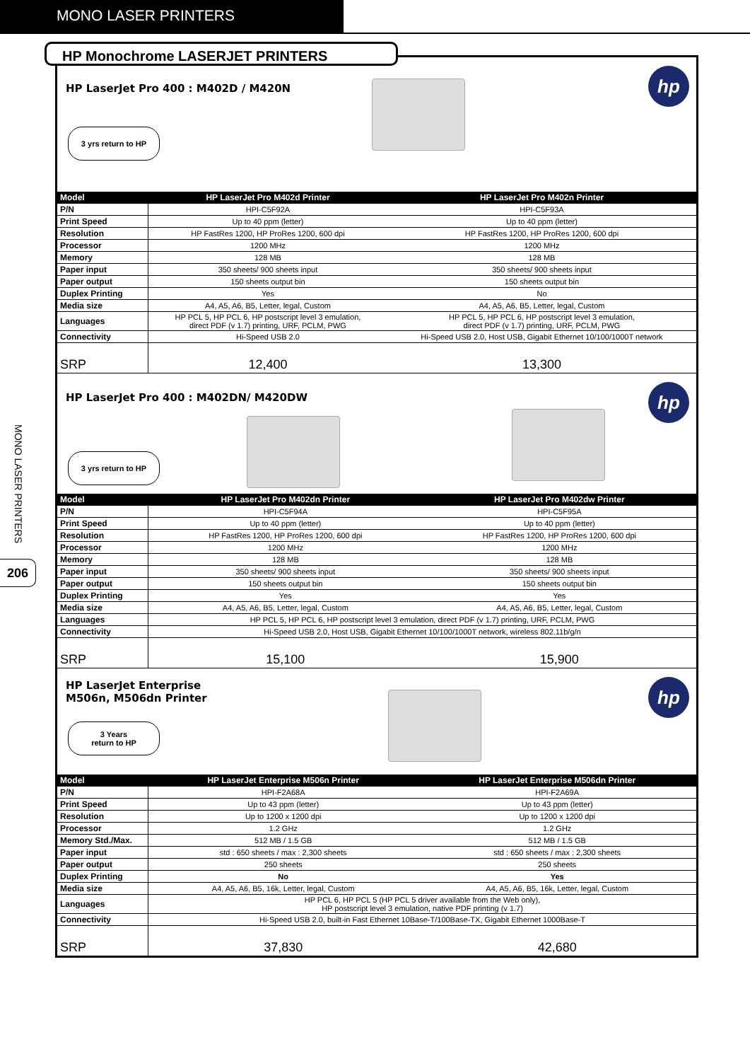MONO LASER PRINTERS
MONO LASER PRINTERS
206
HP LaserJet Pro 400 : M402D / M420N
3 yrs return to HP
hp
| Model | HP LaserJet Pro M402d Printer | HP LaserJet Pro M402n Printer |
| --- | --- | --- |
| P/N | HPI-C5F92A | HPI-C5F93A |
| Print Speed | Up to 40 ppm (letter) | Up to 40 ppm (letter) |
| Resolution | HP FastRes 1200, HP ProRes 1200, 600 dpi | HP FastRes 1200, HP ProRes 1200, 600 dpi |
| Processor | 1200 MHz | 1200 MHz |
| Memory | 128 MB | 128 MB |
| Paper input | 350 sheets/ 900 sheets input | 350 sheets/ 900 sheets input |
| Paper output | 150 sheets output bin | 150 sheets output bin |
| Duplex Printing | Yes | No |
| Media size | A4, A5, A6, B5, Letter, legal, Custom | A4, A5, A6, B5, Letter, legal, Custom |
| Languages | HP PCL 5, HP PCL 6, HP postscript level 3 emulation, direct PDF (v 1.7) printing, URF, PCLM, PWG | HP PCL 5, HP PCL 6, HP postscript level 3 emulation, direct PDF (v 1.7) printing, URF, PCLM, PWG |
| Connectivity | Hi-Speed USB 2.0 | Hi-Speed USB 2.0, Host USB, Gigabit Ethernet 10/100/1000T network |
| SRP | 12,400 | 13,300 |
HP LaserJet Pro 400 : M402DN/ M420DW
3 yrs return to HP
hp
| Model | HP LaserJet Pro M402dn Printer | HP LaserJet Pro M402dw Printer |
| --- | --- | --- |
| P/N | HPI-C5F94A | HPI-C5F95A |
| Print Speed | Up to 40 ppm (letter) | Up to 40 ppm (letter) |
| Resolution | HP FastRes 1200, HP ProRes 1200, 600 dpi | HP FastRes 1200, HP ProRes 1200, 600 dpi |
| Processor | 1200 MHz | 1200 MHz |
| Memory | 128 MB | 128 MB |
| Paper input | 350 sheets/ 900 sheets input | 350 sheets/ 900 sheets input |
| Paper output | 150 sheets output bin | 150 sheets output bin |
| Duplex Printing | Yes | Yes |
| Media size | A4, A5, A6, B5, Letter, legal, Custom | A4, A5, A6, B5, Letter, legal, Custom |
| Languages | HP PCL 5, HP PCL 6, HP postscript level 3 emulation, direct PDF (v 1.7) printing, URF, PCLM, PWG | |
| Connectivity | Hi-Speed USB 2.0, Host USB, Gigabit Ethernet 10/100/1000T network, wireless 802.11b/g/n | |
| SRP | 15,100 | 15,900 |
HP LaserJet Enterprise
M506n, M506dn Printer
3 Years
return to HP
hp
| Model | HP LaserJet Enterprise M506n Printer | HP LaserJet Enterprise M506dn Printer |
| --- | --- | --- |
| P/N | HPI-F2A68A | HPI-F2A69A |
| Print Speed | Up to 43 ppm (letter) | Up to 43 ppm (letter) |
| Resolution | Up to 1200 x 1200 dpi | Up to 1200 x 1200 dpi |
| Processor | 1.2 GHz | 1.2 GHz |
| Memory Std./Max. | 512 MB / 1.5 GB | 512 MB / 1.5 GB |
| Paper input | std : 650 sheets / max : 2,300 sheets | std : 650 sheets / max : 2,300 sheets |
| Paper output | 250 sheets | 250 sheets |
| Duplex Printing | No | Yes |
| Media size | A4, A5, A6, B5, 16k, Letter, legal, Custom | A4, A5, A6, B5, 16k, Letter, legal, Custom |
| Languages | HP PCL 6, HP PCL 5 (HP PCL 5 driver available from the Web only), HP postscript level 3 emulation, native PDF printing (v 1.7) | |
| Connectivity | Hi-Speed USB 2.0, built-in Fast Ethernet 10Base-T/100Base-TX, Gigabit Ethernet 1000Base-T | |
| SRP | 37,830 | 42,680 |
HP Monochrome LASERJET PRINTERS